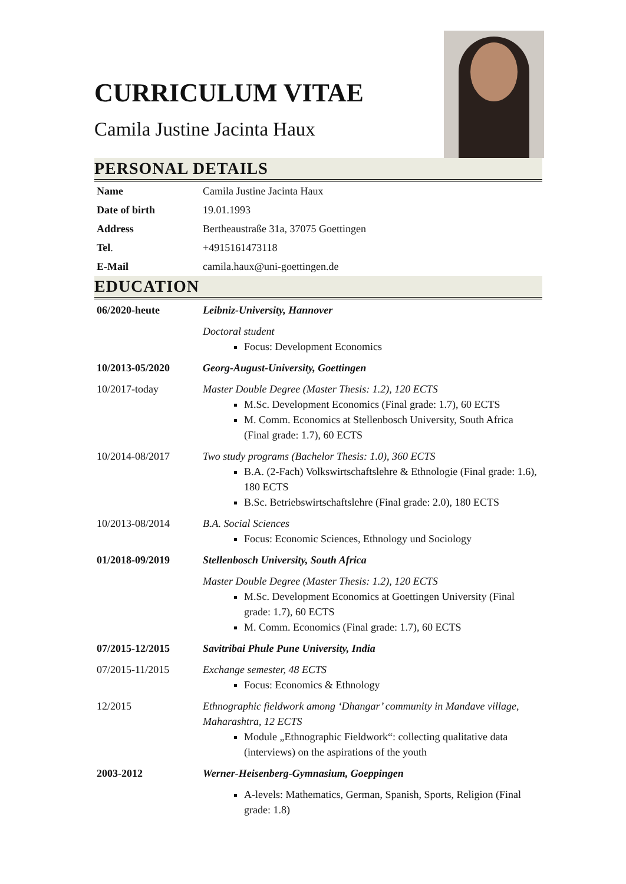CURRICULUM VITAE
Camila Justine Jacinta Haux
PERSONAL DETAILS
| Name | Camila Justine Jacinta Haux |
| Date of birth | 19.01.1993 |
| Address | Bertheaustraße 31a, 37075 Goettingen |
| Tel . | +4915161473118 |
| E-Mail | camila.haux@uni-goettingen.de |
EDUCATION
| 06/2020-heute | Leibniz-University, Hannover |
| | Doctoral student Focus: Development Economics |
| 10/2013-05/2020 | Georg-August-University, Goettingen |
| 10/2017-today | Master Double Degree (Master Thesis: 1.2), 120 ECTS M.Sc. Development Economics (Final grade: 1.7), 60 ECTS M. Comm. Economics at Stellenbosch University, South Africa (Final grade: 1.7), 60 ECTS |
| 10/2014-08/2017 | Two study programs (Bachelor Thesis: 1.0), 360 ECTS B.A. (2-Fach) Volkswirtschaftslehre & Ethnologie (Final grade: 1.6), 180 ECTS B.Sc. Betriebswirtschaftslehre (Final grade: 2.0), 180 ECTS |
| 10/2013-08/2014 | B.A. Social Sciences Focus: Economic Sciences, Ethnology und Sociology |
| 01/2018-09/2019 | Stellenbosch University, South Africa |
| | Master Double Degree (Master Thesis: 1.2), 120 ECTS M.Sc. Development Economics at Goettingen University (Final grade: 1.7), 60 ECTS M. Comm. Economics (Final grade: 1.7), 60 ECTS |
| 07/2015-12/2015 | Savitribai Phule Pune University, India |
| 07/2015-11/2015 | Exchange semester, 48 ECTS Focus: Economics & Ethnology |
| 12/2015 | Ethnographic fieldwork among ‘Dhangar’ community in Mandave village, Maharashtra, 12 ECTS Module „Ethnographic Fieldwork“: collecting qualitative data (interviews) on the aspirations of the youth |
| 2003-2012 | Werner-Heisenberg-Gymnasium, Goeppingen |
| | A-levels: Mathematics, German, Spanish, Sports, Religion (Final grade: 1.8) |